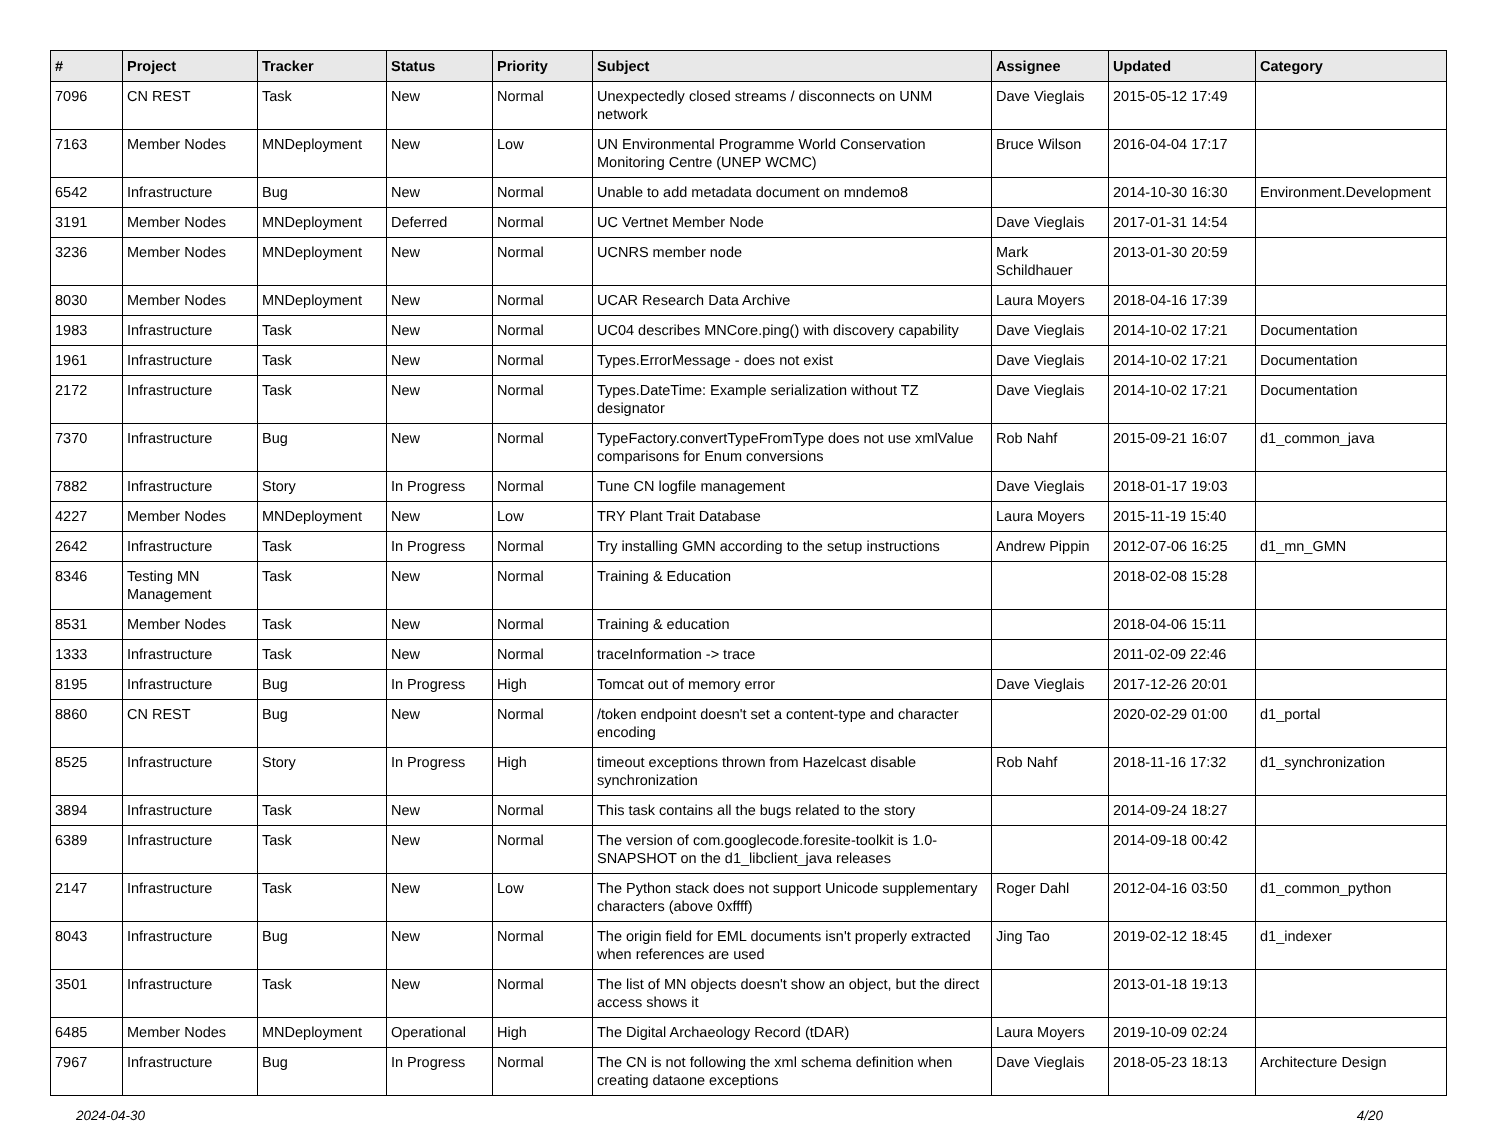| # | Project | Tracker | Status | Priority | Subject | Assignee | Updated | Category |
| --- | --- | --- | --- | --- | --- | --- | --- | --- |
| 7096 | CN REST | Task | New | Normal | Unexpectedly closed streams / disconnects on UNM network | Dave Vieglais | 2015-05-12 17:49 | |
| 7163 | Member Nodes | MNDeployment | New | Low | UN Environmental Programme World Conservation Monitoring Centre (UNEP WCMC) | Bruce Wilson | 2016-04-04 17:17 | |
| 6542 | Infrastructure | Bug | New | Normal | Unable to add metadata document on mndemo8 | | 2014-10-30 16:30 | Environment.Development |
| 3191 | Member Nodes | MNDeployment | Deferred | Normal | UC Vertnet Member Node | Dave Vieglais | 2017-01-31 14:54 | |
| 3236 | Member Nodes | MNDeployment | New | Normal | UCNRS member node | Mark Schildhauer | 2013-01-30 20:59 | |
| 8030 | Member Nodes | MNDeployment | New | Normal | UCAR Research Data Archive | Laura Moyers | 2018-04-16 17:39 | |
| 1983 | Infrastructure | Task | New | Normal | UC04 describes MNCore.ping() with discovery capability | Dave Vieglais | 2014-10-02 17:21 | Documentation |
| 1961 | Infrastructure | Task | New | Normal | Types.ErrorMessage - does not exist | Dave Vieglais | 2014-10-02 17:21 | Documentation |
| 2172 | Infrastructure | Task | New | Normal | Types.DateTime: Example serialization without TZ designator | Dave Vieglais | 2014-10-02 17:21 | Documentation |
| 7370 | Infrastructure | Bug | New | Normal | TypeFactory.convertTypeFromType does not use xmlValue comparisons for Enum conversions | Rob Nahf | 2015-09-21 16:07 | d1_common_java |
| 7882 | Infrastructure | Story | In Progress | Normal | Tune CN logfile management | Dave Vieglais | 2018-01-17 19:03 | |
| 4227 | Member Nodes | MNDeployment | New | Low | TRY Plant Trait Database | Laura Moyers | 2015-11-19 15:40 | |
| 2642 | Infrastructure | Task | In Progress | Normal | Try installing GMN according to the setup instructions | Andrew Pippin | 2012-07-06 16:25 | d1_mn_GMN |
| 8346 | Testing MN Management | Task | New | Normal | Training & Education | | 2018-02-08 15:28 | |
| 8531 | Member Nodes | Task | New | Normal | Training & education | | 2018-04-06 15:11 | |
| 1333 | Infrastructure | Task | New | Normal | traceInformation -> trace | | 2011-02-09 22:46 | |
| 8195 | Infrastructure | Bug | In Progress | High | Tomcat out of memory error | Dave Vieglais | 2017-12-26 20:01 | |
| 8860 | CN REST | Bug | New | Normal | /token endpoint doesn't set a content-type and character encoding | | 2020-02-29 01:00 | d1_portal |
| 8525 | Infrastructure | Story | In Progress | High | timeout exceptions thrown from Hazelcast disable synchronization | Rob Nahf | 2018-11-16 17:32 | d1_synchronization |
| 3894 | Infrastructure | Task | New | Normal | This task contains all the bugs related to the story | | 2014-09-24 18:27 | |
| 6389 | Infrastructure | Task | New | Normal | The version of com.googlecode.foresite-toolkit is 1.0-SNAPSHOT on the d1_libclient_java releases | | 2014-09-18 00:42 | |
| 2147 | Infrastructure | Task | New | Low | The Python stack does not support Unicode supplementary characters (above 0xffff) | Roger Dahl | 2012-04-16 03:50 | d1_common_python |
| 8043 | Infrastructure | Bug | New | Normal | The origin field for EML documents isn't properly extracted when references are used | Jing Tao | 2019-02-12 18:45 | d1_indexer |
| 3501 | Infrastructure | Task | New | Normal | The list of MN objects doesn't show an object, but the direct access shows it | | 2013-01-18 19:13 | |
| 6485 | Member Nodes | MNDeployment | Operational | High | The Digital Archaeology Record (tDAR) | Laura Moyers | 2019-10-09 02:24 | |
| 7967 | Infrastructure | Bug | In Progress | Normal | The CN is not following the xml schema definition when creating dataone exceptions | Dave Vieglais | 2018-05-23 18:13 | Architecture Design |
2024-04-30 4/20